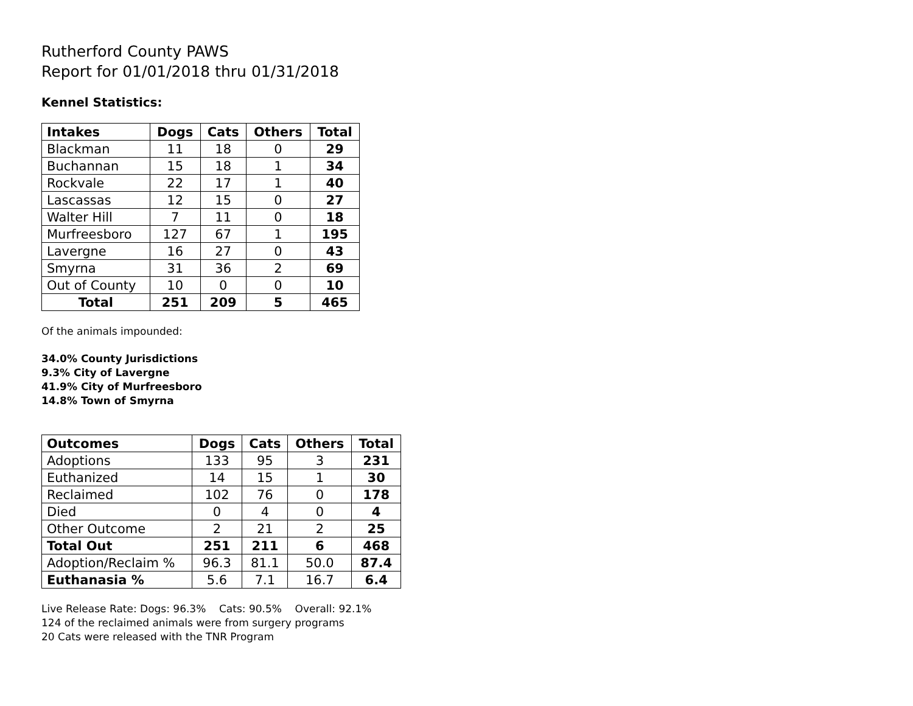Rutherford County PAWS
Report for 01/01/2018 thru 01/31/2018
Kennel Statistics:
| Intakes | Dogs | Cats | Others | Total |
| --- | --- | --- | --- | --- |
| Blackman | 11 | 18 | 0 | 29 |
| Buchannan | 15 | 18 | 1 | 34 |
| Rockvale | 22 | 17 | 1 | 40 |
| Lascassas | 12 | 15 | 0 | 27 |
| Walter Hill | 7 | 11 | 0 | 18 |
| Murfreesboro | 127 | 67 | 1 | 195 |
| Lavergne | 16 | 27 | 0 | 43 |
| Smyrna | 31 | 36 | 2 | 69 |
| Out of County | 10 | 0 | 0 | 10 |
| Total | 251 | 209 | 5 | 465 |
Of the animals impounded:
34.0% County Jurisdictions
9.3% City of Lavergne
41.9% City of Murfreesboro
14.8% Town of Smyrna
| Outcomes | Dogs | Cats | Others | Total |
| --- | --- | --- | --- | --- |
| Adoptions | 133 | 95 | 3 | 231 |
| Euthanized | 14 | 15 | 1 | 30 |
| Reclaimed | 102 | 76 | 0 | 178 |
| Died | 0 | 4 | 0 | 4 |
| Other Outcome | 2 | 21 | 2 | 25 |
| Total Out | 251 | 211 | 6 | 468 |
| Adoption/Reclaim % | 96.3 | 81.1 | 50.0 | 87.4 |
| Euthanasia % | 5.6 | 7.1 | 16.7 | 6.4 |
Live Release Rate: Dogs: 96.3% Cats: 90.5% Overall: 92.1%
124 of the reclaimed animals were from surgery programs
20 Cats were released with the TNR Program